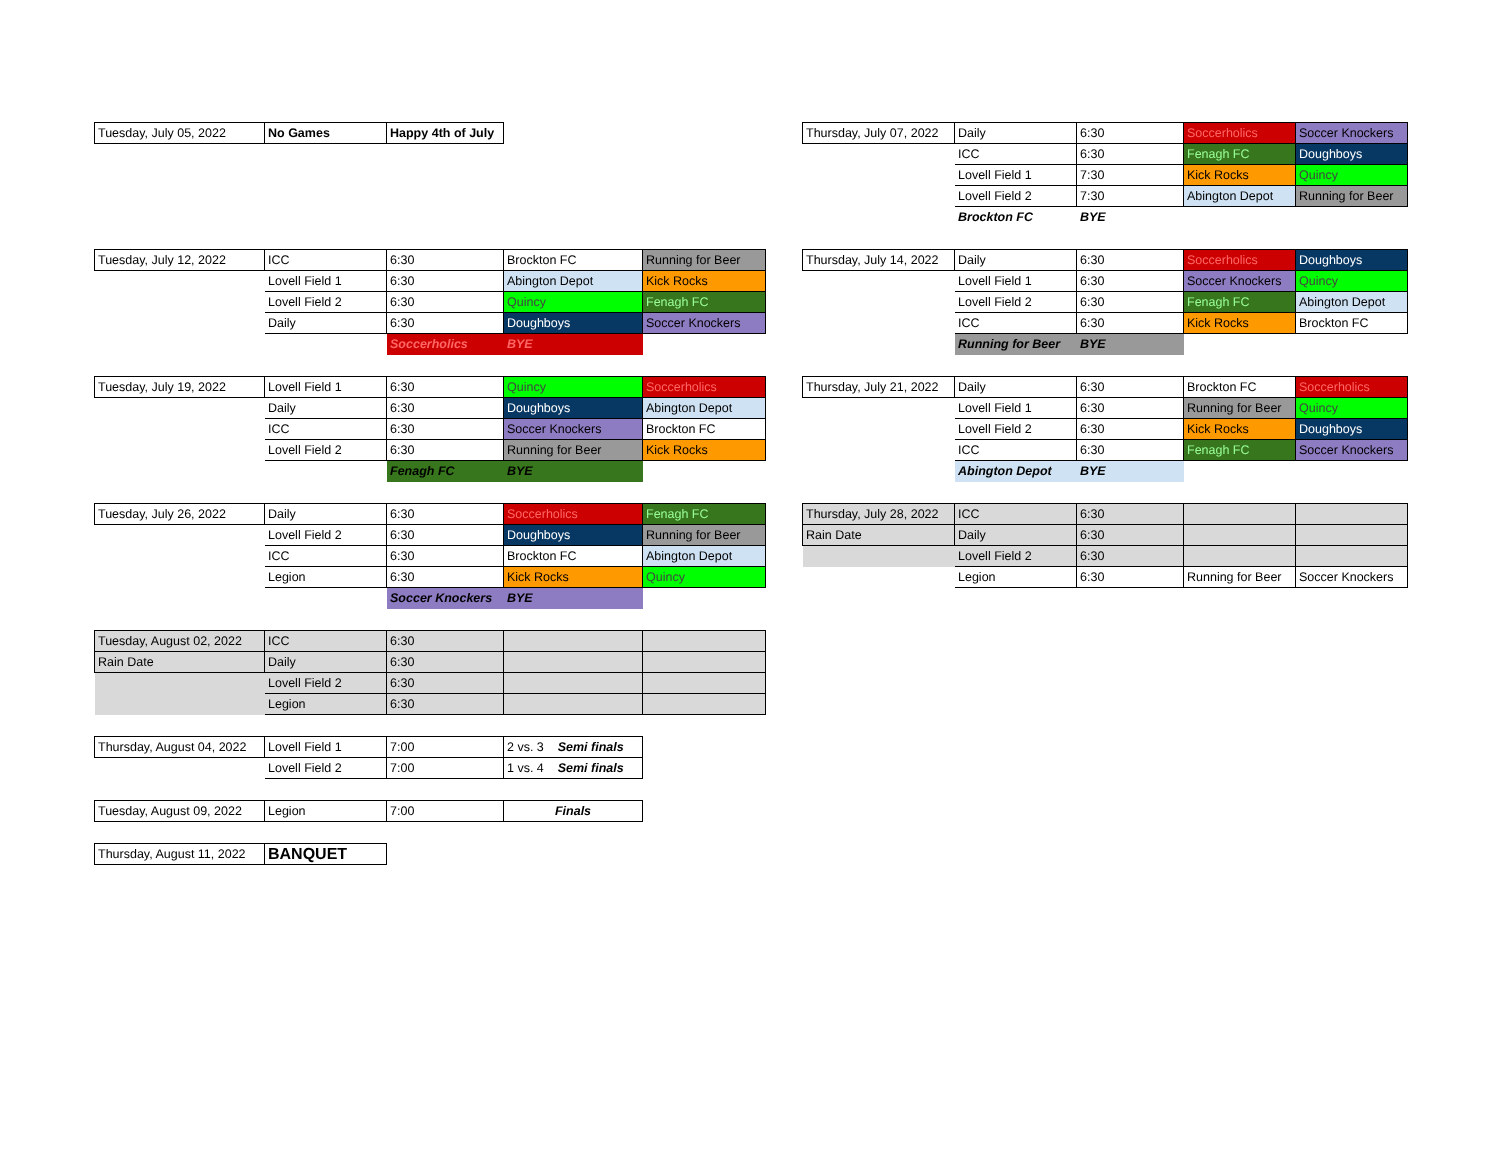| Tuesday, July 05, 2022 | No Games | Happy 4th of July |
| Tuesday, July 12, 2022 | ICC | 6:30 | Brockton FC | Running for Beer |
| | Lovell Field 1 | 6:30 | Abington Depot | Kick Rocks |
| | Lovell Field 2 | 6:30 | Quincy | Fenagh FC |
| | Daily | 6:30 | Doughboys | Soccer Knockers |
| | | Soccerholics | BYE | |
| Tuesday, July 19, 2022 | Lovell Field 1 | 6:30 | Quincy | Soccerholics |
| | Daily | 6:30 | Doughboys | Abington Depot |
| | ICC | 6:30 | Soccer Knockers | Brockton FC |
| | Lovell Field 2 | 6:30 | Running for Beer | Kick Rocks |
| | | Fenagh FC | BYE | |
| Tuesday, July 26, 2022 | Daily | 6:30 | Soccerholics | Fenagh FC |
| | Lovell Field 2 | 6:30 | Doughboys | Running for Beer |
| | ICC | 6:30 | Brockton FC | Abington Depot |
| | Legion | 6:30 | Kick Rocks | Quincy |
| | | Soccer Knockers | BYE | |
| Tuesday, August 02, 2022 | ICC | 6:30 | | |
| Rain Date | Daily | 6:30 | | |
| | Lovell Field 2 | 6:30 | | |
| | Legion | 6:30 | | |
| Thursday, August 04, 2022 | Lovell Field 1 | 7:00 | 2 vs. 3 Semi finals |
| | Lovell Field 2 | 7:00 | 1 vs. 4 Semi finals |
| Tuesday, August 09, 2022 | Legion | 7:00 | Finals |
| Thursday, August 11, 2022 | BANQUET |
| Thursday, July 07, 2022 | Daily | 6:30 | Soccerholics | Soccer Knockers |
| | ICC | 6:30 | Fenagh FC | Doughboys |
| | Lovell Field 1 | 7:30 | Kick Rocks | Quincy |
| | Lovell Field 2 | 7:30 | Abington Depot | Running for Beer |
| | Brockton FC | BYE | | |
| Thursday, July 14, 2022 | Daily | 6:30 | Soccerholics | Doughboys |
| | Lovell Field 1 | 6:30 | Soccer Knockers | Quincy |
| | Lovell Field 2 | 6:30 | Fenagh FC | Abington Depot |
| | ICC | 6:30 | Kick Rocks | Brockton FC |
| | Running for Beer | BYE | | |
| Thursday, July 21, 2022 | Daily | 6:30 | Brockton FC | Soccerholics |
| | Lovell Field 1 | 6:30 | Running for Beer | Quincy |
| | Lovell Field 2 | 6:30 | Kick Rocks | Doughboys |
| | ICC | 6:30 | Fenagh FC | Soccer Knockers |
| | Abington Depot | BYE | | |
| Thursday, July 28, 2022 | ICC | 6:30 | | |
| Rain Date | Daily | 6:30 | | |
| | Lovell Field 2 | 6:30 | | |
| | Legion | 6:30 | Running for Beer | Soccer Knockers |